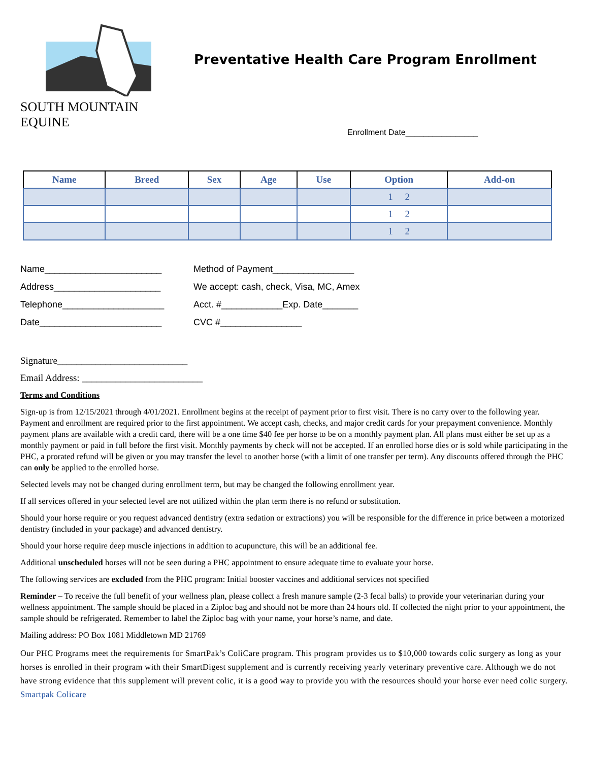SOUTH MOUNTAIN EQUINE
Preventative Health Care Program Enrollment
Enrollment Date________________
| Name | Breed | Sex | Age | Use | Option | Add-on |
| --- | --- | --- | --- | --- | --- | --- |
| | | | | | 1 2 | |
| | | | | | 1 2 | |
| | | | | | 1 2 | |
Name_______________________
Address_____________________
Telephone____________________
Date________________________
Method of Payment________________
We accept: cash, check, Visa, MC, Amex
Acct. #____________Exp. Date_______
CVC #________________
Signature___________________________
Email Address: _________________________
Terms and Conditions
Sign-up is from 12/15/2021 through 4/01/2021. Enrollment begins at the receipt of payment prior to first visit. There is no carry over to the following year. Payment and enrollment are required prior to the first appointment. We accept cash, checks, and major credit cards for your prepayment convenience. Monthly payment plans are available with a credit card, there will be a one time $40 fee per horse to be on a monthly payment plan. All plans must either be set up as a monthly payment or paid in full before the first visit. Monthly payments by check will not be accepted. If an enrolled horse dies or is sold while participating in the PHC, a prorated refund will be given or you may transfer the level to another horse (with a limit of one transfer per term). Any discounts offered through the PHC can only be applied to the enrolled horse.
Selected levels may not be changed during enrollment term, but may be changed the following enrollment year.
If all services offered in your selected level are not utilized within the plan term there is no refund or substitution.
Should your horse require or you request advanced dentistry (extra sedation or extractions) you will be responsible for the difference in price between a motorized dentistry (included in your package) and advanced dentistry.
Should your horse require deep muscle injections in addition to acupuncture, this will be an additional fee.
Additional unscheduled horses will not be seen during a PHC appointment to ensure adequate time to evaluate your horse.
The following services are excluded from the PHC program: Initial booster vaccines and additional services not specified
Reminder – To receive the full benefit of your wellness plan, please collect a fresh manure sample (2-3 fecal balls) to provide your veterinarian during your wellness appointment. The sample should be placed in a Ziploc bag and should not be more than 24 hours old. If collected the night prior to your appointment, the sample should be refrigerated. Remember to label the Ziploc bag with your name, your horse’s name, and date.
Mailing address: PO Box 1081 Middletown MD 21769
Our PHC Programs meet the requirements for SmartPak’s ColiCare program. This program provides us to $10,000 towards colic surgery as long as your horses is enrolled in their program with their SmartDigest supplement and is currently receiving yearly veterinary preventive care. Although we do not have strong evidence that this supplement will prevent colic, it is a good way to provide you with the resources should your horse ever need colic surgery. Smartpak Colicare